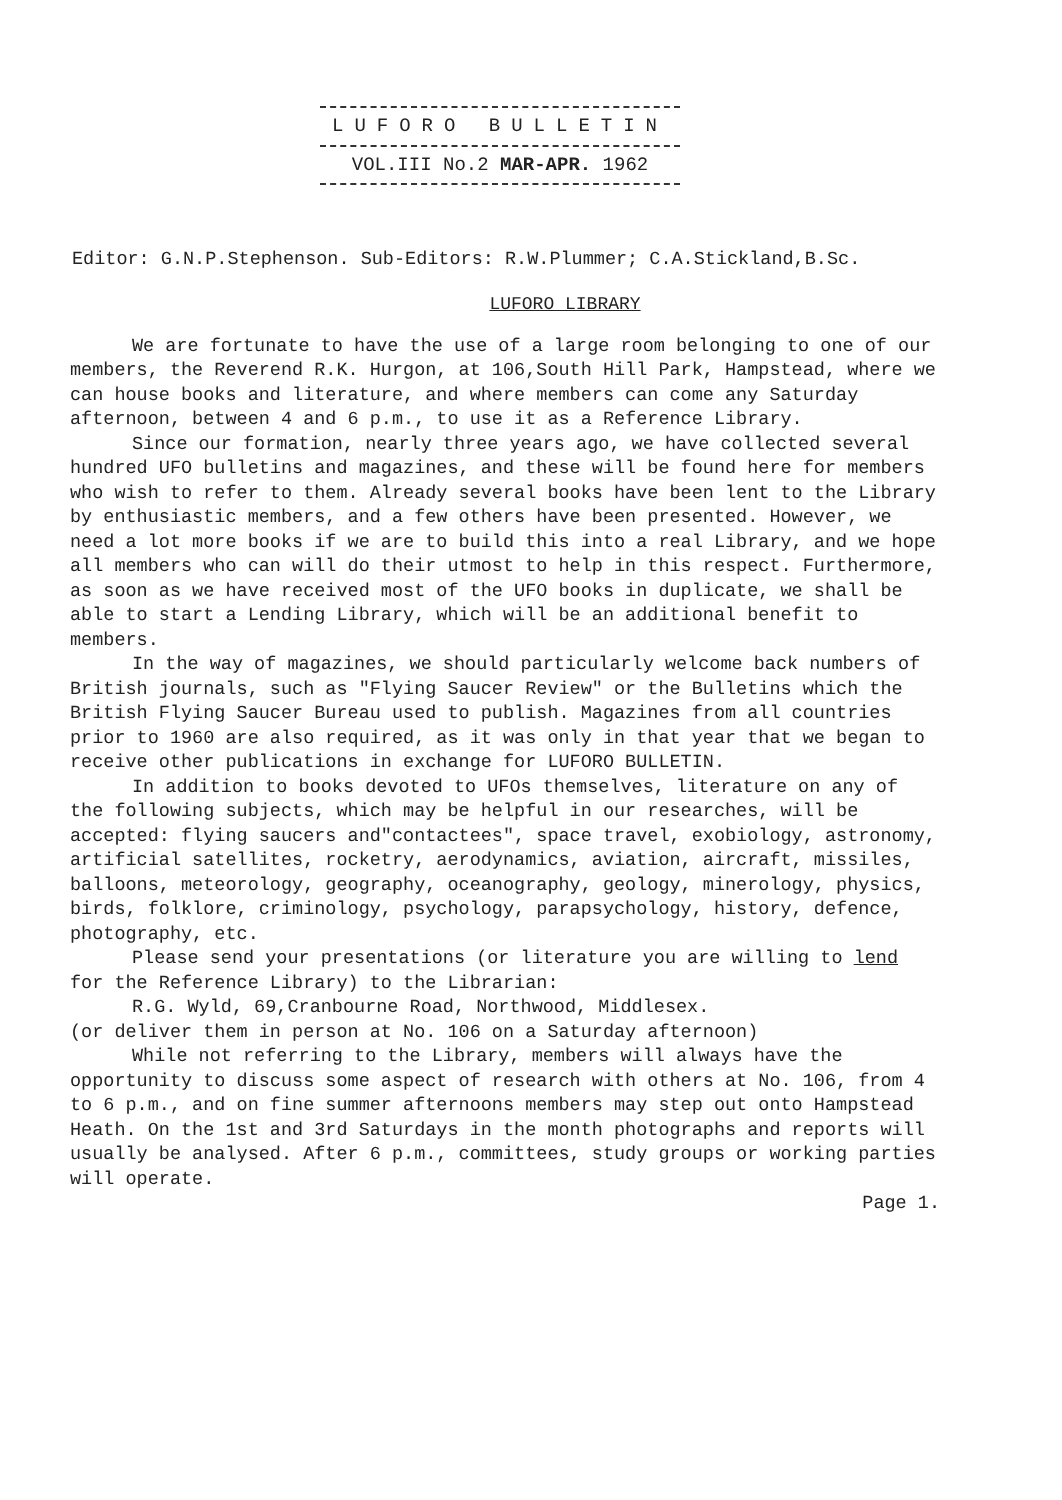LUFORO BULLETIN
VOL.III No.2 MAR-APR. 1962
Editor: G.N.P.Stephenson. Sub-Editors: R.W.Plummer; C.A.Stickland,B.Sc.
LUFORO LIBRARY
We are fortunate to have the use of a large room belonging to one of our members, the Reverend R.K. Hurgon, at 106,South Hill Park, Hampstead, where we can house books and literature, and where members can come any Saturday afternoon, between 4 and 6 p.m., to use it as a Reference Library.
Since our formation, nearly three years ago, we have collected several hundred UFO bulletins and magazines, and these will be found here for members who wish to refer to them. Already several books have been lent to the Library by enthusiastic members, and a few others have been presented. However, we need a lot more books if we are to build this into a real Library, and we hope all members who can will do their utmost to help in this respect. Furthermore, as soon as we have received most of the UFO books in duplicate, we shall be able to start a Lending Library, which will be an additional benefit to members.
In the way of magazines, we should particularly welcome back numbers of British journals, such as "Flying Saucer Review" or the Bulletins which the British Flying Saucer Bureau used to publish. Magazines from all countries prior to 1960 are also required, as it was only in that year that we began to receive other publications in exchange for LUFORO BULLETIN.
In addition to books devoted to UFOs themselves, literature on any of the following subjects, which may be helpful in our researches, will be accepted: flying saucers and"contactees", space travel, exobiology, astronomy, artificial satellites, rocketry, aerodynamics, aviation, aircraft, missiles, balloons, meteorology, geography, oceanography, geology, minerology, physics, birds, folklore, criminology, psychology, parapsychology, history, defence, photography, etc.
Please send your presentations (or literature you are willing to lend for the Reference Library) to the Librarian:
R.G. Wyld, 69,Cranbourne Road, Northwood, Middlesex.
(or deliver them in person at No. 106 on a Saturday afternoon)
While not referring to the Library, members will always have the opportunity to discuss some aspect of research with others at No. 106, from 4 to 6 p.m., and on fine summer afternoons members may step out onto Hampstead Heath. On the 1st and 3rd Saturdays in the month photographs and reports will usually be analysed. After 6 p.m., committees, study groups or working parties will operate.
Page 1.